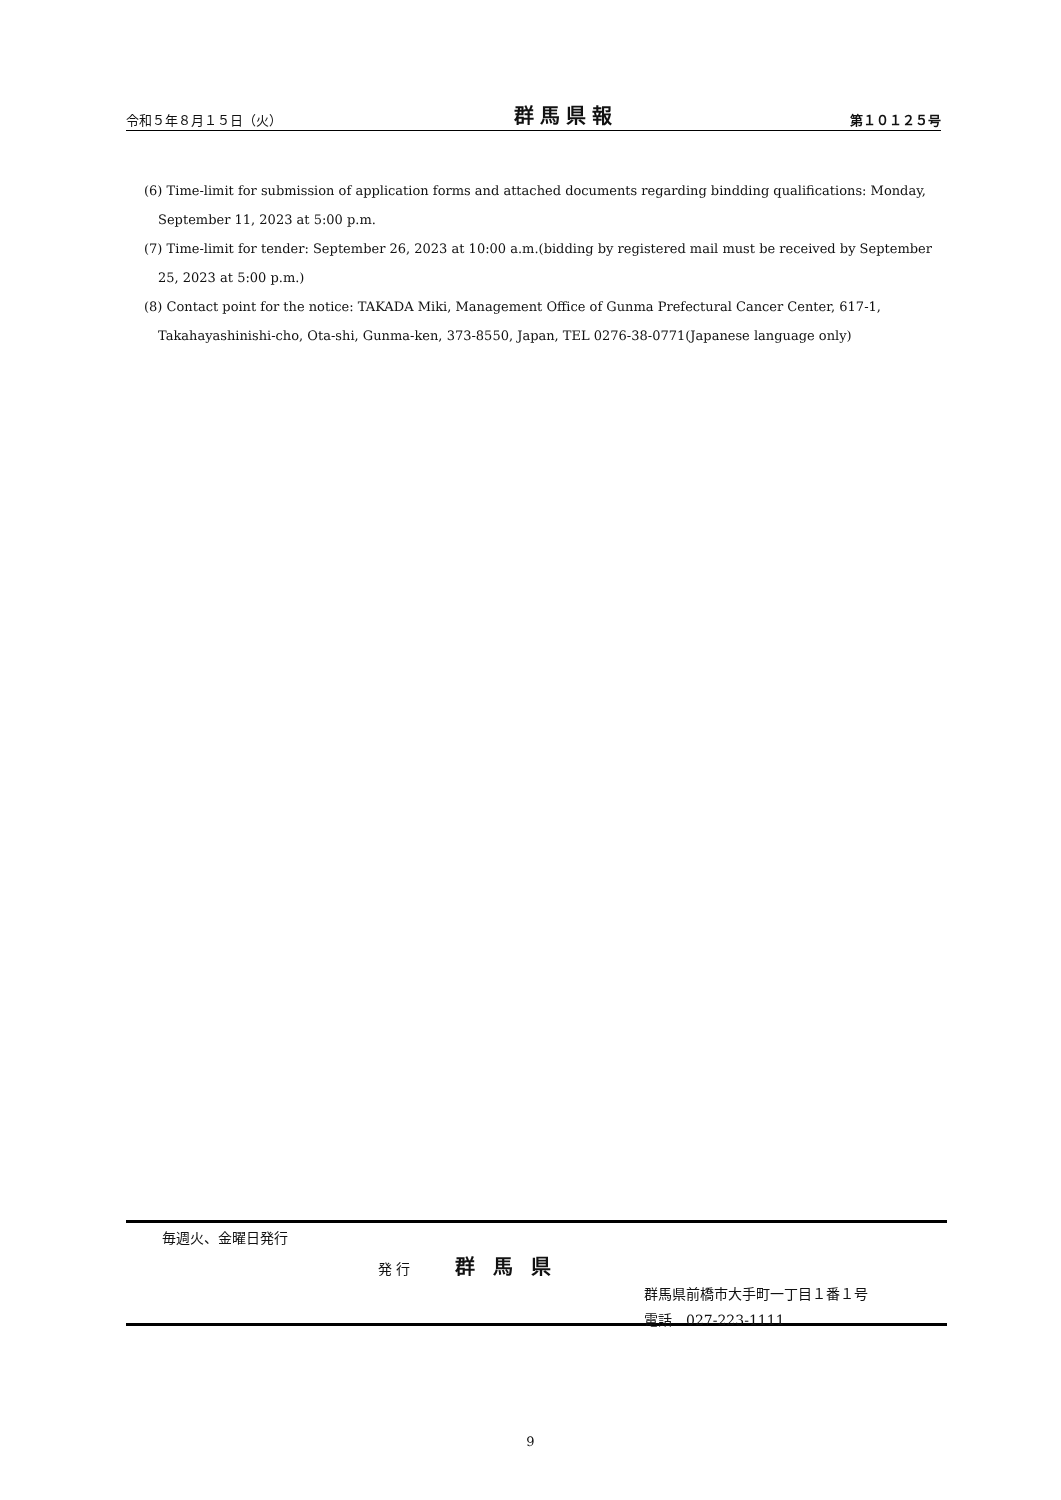令和５年８月１５日（火） 群馬県報 第１０１２５号
(6) Time-limit for submission of application forms and attached documents regarding bindding qualifications: Monday, September 11, 2023 at 5:00 p.m.
(7) Time-limit for tender: September 26, 2023 at 10:00 a.m.(bidding by registered mail must be received by September 25, 2023 at 5:00 p.m.)
(8) Contact point for the notice: TAKADA Miki, Management Office of Gunma Prefectural Cancer Center, 617-1, Takahayashinishi-cho, Ota-shi, Gunma-ken, 373-8550, Japan, TEL 0276-38-0771(Japanese language only)
毎週火、金曜日発行
発 行 群馬県
群馬県前橋市大手町一丁目１番１号
電話　027-223-1111
9